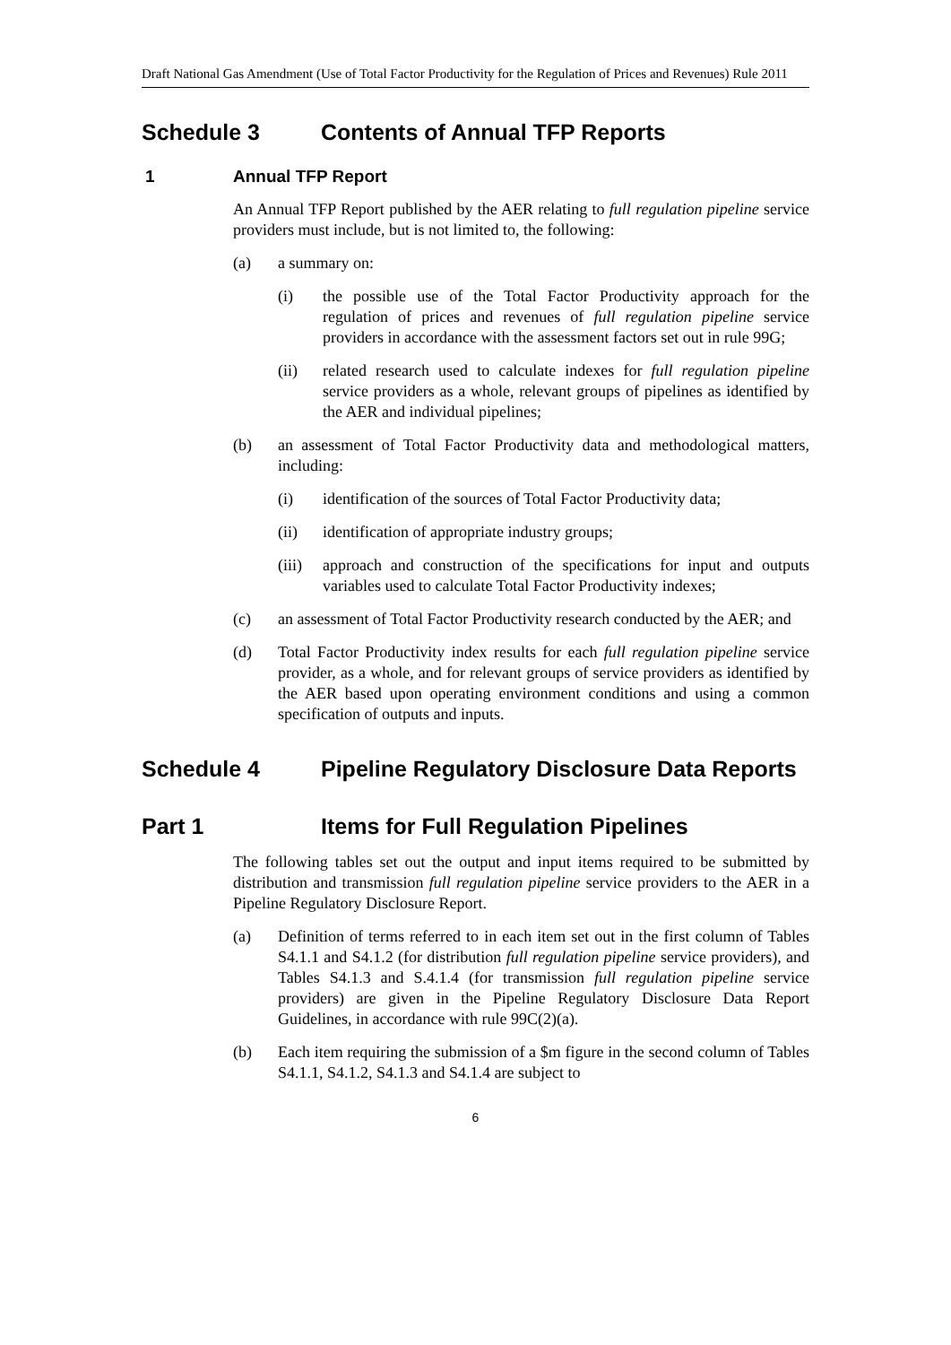Draft National Gas Amendment (Use of Total Factor Productivity for the Regulation of Prices and Revenues) Rule 2011
Schedule 3 Contents of Annual TFP Reports
1 Annual TFP Report
An Annual TFP Report published by the AER relating to full regulation pipeline service providers must include, but is not limited to, the following:
(a) a summary on:
(i) the possible use of the Total Factor Productivity approach for the regulation of prices and revenues of full regulation pipeline service providers in accordance with the assessment factors set out in rule 99G;
(ii) related research used to calculate indexes for full regulation pipeline service providers as a whole, relevant groups of pipelines as identified by the AER and individual pipelines;
(b) an assessment of Total Factor Productivity data and methodological matters, including:
(i) identification of the sources of Total Factor Productivity data;
(ii) identification of appropriate industry groups;
(iii) approach and construction of the specifications for input and outputs variables used to calculate Total Factor Productivity indexes;
(c) an assessment of Total Factor Productivity research conducted by the AER; and
(d) Total Factor Productivity index results for each full regulation pipeline service provider, as a whole, and for relevant groups of service providers as identified by the AER based upon operating environment conditions and using a common specification of outputs and inputs.
Schedule 4 Pipeline Regulatory Disclosure Data Reports
Part 1 Items for Full Regulation Pipelines
The following tables set out the output and input items required to be submitted by distribution and transmission full regulation pipeline service providers to the AER in a Pipeline Regulatory Disclosure Report.
(a) Definition of terms referred to in each item set out in the first column of Tables S4.1.1 and S4.1.2 (for distribution full regulation pipeline service providers), and Tables S4.1.3 and S.4.1.4 (for transmission full regulation pipeline service providers) are given in the Pipeline Regulatory Disclosure Data Report Guidelines, in accordance with rule 99C(2)(a).
(b) Each item requiring the submission of a $m figure in the second column of Tables S4.1.1, S4.1.2, S4.1.3 and S4.1.4 are subject to
6